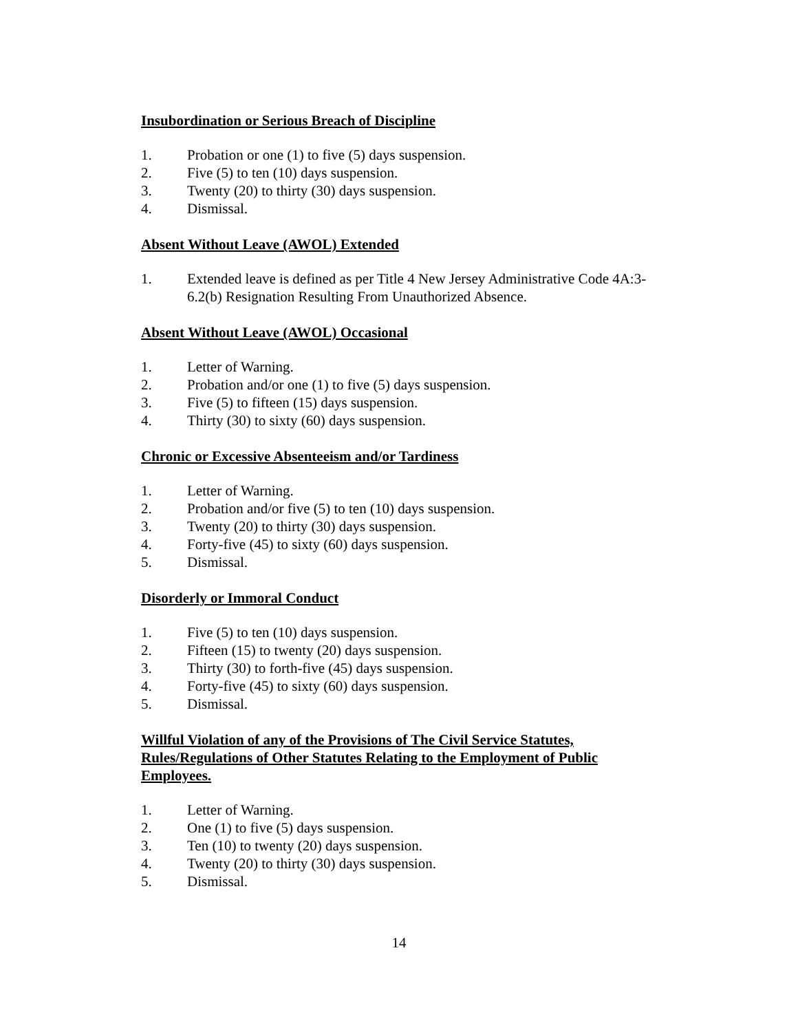Insubordination or Serious Breach of Discipline
1. Probation or one (1) to five (5) days suspension.
2. Five (5) to ten (10) days suspension.
3. Twenty (20) to thirty (30) days suspension.
4. Dismissal.
Absent Without Leave (AWOL) Extended
1. Extended leave is defined as per Title 4 New Jersey Administrative Code 4A:3-6.2(b) Resignation Resulting From Unauthorized Absence.
Absent Without Leave (AWOL) Occasional
1. Letter of Warning.
2. Probation and/or one (1) to five (5) days suspension.
3. Five (5) to fifteen (15) days suspension.
4. Thirty (30) to sixty (60) days suspension.
Chronic or Excessive Absenteeism and/or Tardiness
1. Letter of Warning.
2. Probation and/or five (5) to ten (10) days suspension.
3. Twenty (20) to thirty (30) days suspension.
4. Forty-five (45) to sixty (60) days suspension.
5. Dismissal.
Disorderly or Immoral Conduct
1. Five (5) to ten (10) days suspension.
2. Fifteen (15) to twenty (20) days suspension.
3. Thirty (30) to forth-five (45) days suspension.
4. Forty-five (45) to sixty (60) days suspension.
5. Dismissal.
Willful Violation of any of the Provisions of The Civil Service Statutes, Rules/Regulations of Other Statutes Relating to the Employment of Public Employees.
1. Letter of Warning.
2. One (1) to five (5) days suspension.
3. Ten (10) to twenty (20) days suspension.
4. Twenty (20) to thirty (30) days suspension.
5. Dismissal.
14